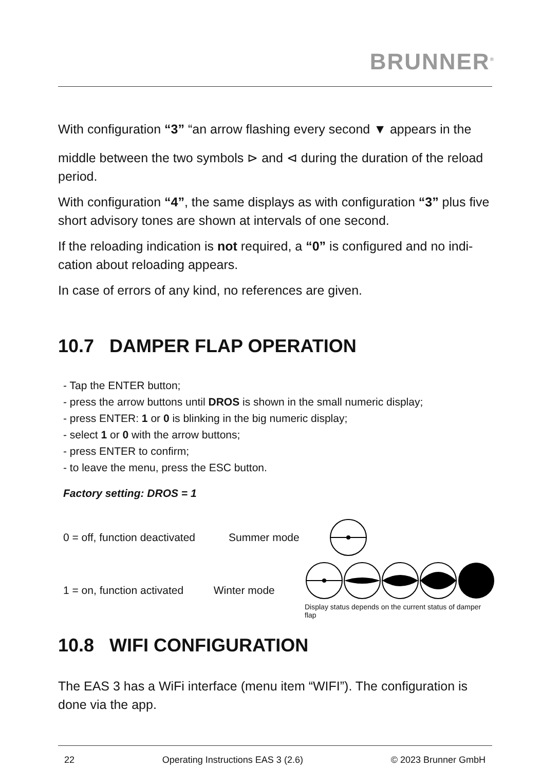BRUNNER<sup>®</sup>
With configuration “3” “an arrow flashing every second ▼ appears in the
middle between the two symbols ⊳ and ⊲ during the duration of the reload period.
With configuration “4”, the same displays as with configuration “3” plus five short advisory tones are shown at intervals of one second.
If the reloading indication is not required, a “0” is configured and no indi-cation about reloading appears.
In case of errors of any kind, no references are given.
10.7 DAMPER FLAP OPERATION
- Tap the ENTER button;
- press the arrow buttons until DROS is shown in the small numeric display;
- press ENTER: 1 or 0 is blinking in the big numeric display;
- select 1 or 0 with the arrow buttons;
- press ENTER to confirm;
- to leave the menu, press the ESC button.
Factory setting: DROS = 1
0 = off, function deactivated Summer mode
1 = on, function activated Winter mode
Display status depends on the current status of damper flap
10.8 WIFI CONFIGURATION
The EAS 3 has a WiFi interface (menu item “WIFI”). The configuration is done via the app.
22 Operating Instructions EAS 3 (2.6) © 2023 Brunner GmbH